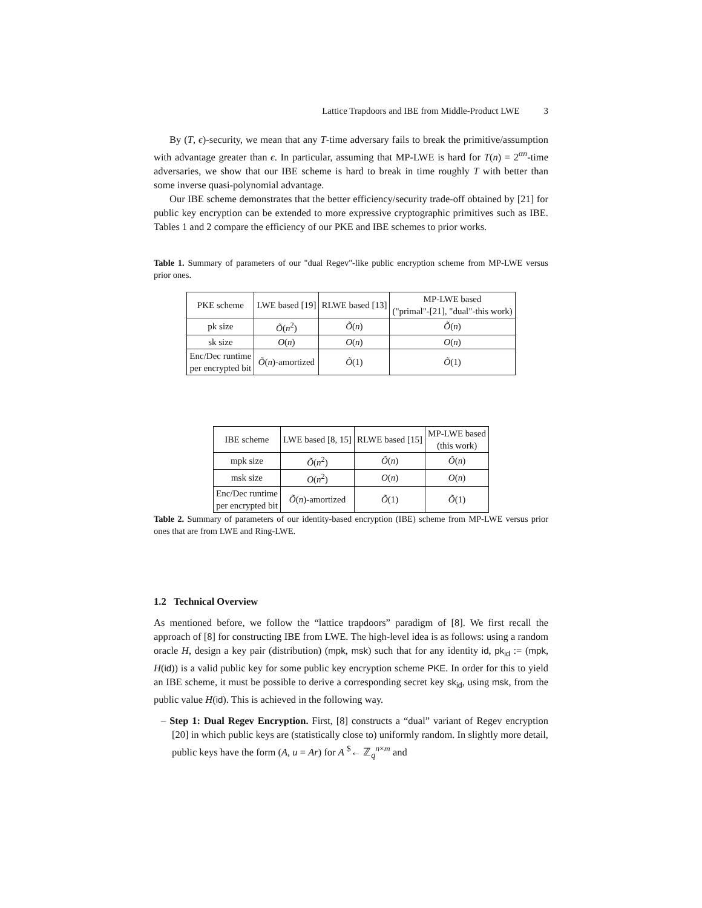Lattice Trapdoors and IBE from Middle-Product LWE 3
By (T, ϵ)-security, we mean that any T-time adversary fails to break the primitive/assumption with advantage greater than ϵ. In particular, assuming that MP-LWE is hard for T(n) = 2<sup>αn</sup>-time adversaries, we show that our IBE scheme is hard to break in time roughly T with better than some inverse quasi-polynomial advantage.
Our IBE scheme demonstrates that the better efficiency/security trade-off obtained by [21] for public key encryption can be extended to more expressive cryptographic primitives such as IBE. Tables 1 and 2 compare the efficiency of our PKE and IBE schemes to prior works.
Table 1. Summary of parameters of our "dual Regev"-like public encryption scheme from MP-LWE versus prior ones.
| PKE scheme | LWE based [19] | RLWE based [13] | MP-LWE based ("primal"-[21], "dual"-this work) |
| --- | --- | --- | --- |
| pk size | Õ ( n<sup>2</sup>) | Õ ( n ) | Õ ( n ) |
| sk size | O ( n ) | O ( n ) | O ( n ) |
| Enc/Dec runtime per encrypted bit | Õ ( n )-amortized | Õ (1) | Õ (1) |
| IBE scheme | LWE based [8, 15] | RLWE based [15] | MP-LWE based (this work) |
| --- | --- | --- | --- |
| mpk size | Õ ( n<sup>2</sup>) | Õ ( n ) | Õ ( n ) |
| msk size | O ( n<sup>2</sup>) | O ( n ) | O ( n ) |
| Enc/Dec runtime per encrypted bit | Õ ( n )-amortized | Õ (1) | Õ (1) |
Table 2. Summary of parameters of our identity-based encryption (IBE) scheme from MP-LWE versus prior ones that are from LWE and Ring-LWE.
1.2 Technical Overview
As mentioned before, we follow the “lattice trapdoors” paradigm of [8]. We first recall the approach of [8] for constructing IBE from LWE. The high-level idea is as follows: using a random oracle H, design a key pair (distribution) (mpk, msk) such that for any identity id, pk<sub>id</sub> := (mpk, H(id)) is a valid public key for some public key encryption scheme PKE. In order for this to yield an IBE scheme, it must be possible to derive a corresponding secret key sk<sub>id</sub>, using msk, from the public value H(id). This is achieved in the following way.
– Step 1: Dual Regev Encryption. First, [8] constructs a “dual” variant of Regev encryption [20] in which public keys are (statistically close to) uniformly random. In slightly more detail, public keys have the form (A, u = Ar) for A <sup>$</sup>← ℤ<sub>q</sub><sup>n×m</sup> and